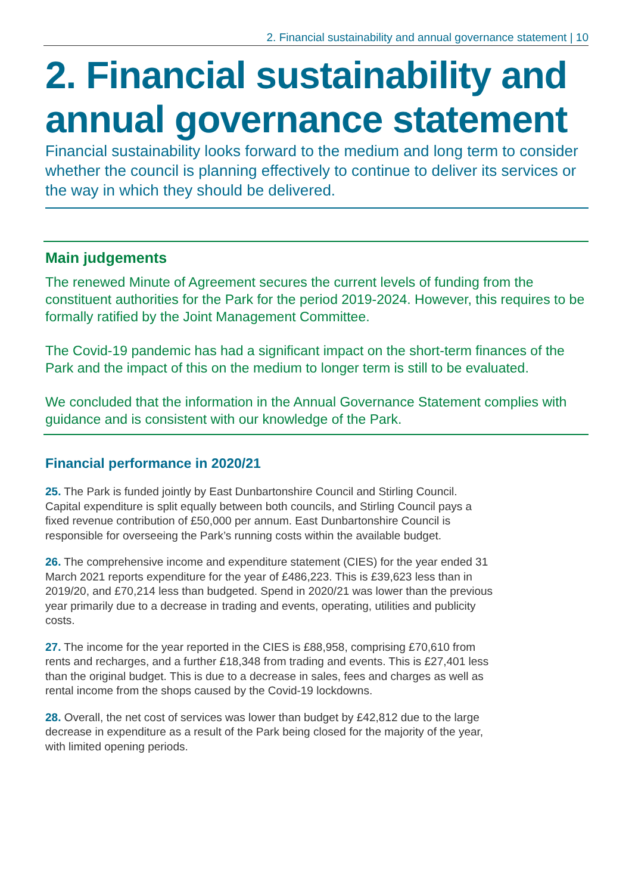2. Financial sustainability and annual governance statement | 10
2. Financial sustainability and annual governance statement
Financial sustainability looks forward to the medium and long term to consider whether the council is planning effectively to continue to deliver its services or the way in which they should be delivered.
Main judgements
The renewed Minute of Agreement secures the current levels of funding from the constituent authorities for the Park for the period 2019-2024. However, this requires to be formally ratified by the Joint Management Committee.
The Covid-19 pandemic has had a significant impact on the short-term finances of the Park and the impact of this on the medium to longer term is still to be evaluated.
We concluded that the information in the Annual Governance Statement complies with guidance and is consistent with our knowledge of the Park.
Financial performance in 2020/21
25. The Park is funded jointly by East Dunbartonshire Council and Stirling Council. Capital expenditure is split equally between both councils, and Stirling Council pays a fixed revenue contribution of £50,000 per annum. East Dunbartonshire Council is responsible for overseeing the Park’s running costs within the available budget.
26. The comprehensive income and expenditure statement (CIES) for the year ended 31 March 2021 reports expenditure for the year of £486,223. This is £39,623 less than in 2019/20, and £70,214 less than budgeted. Spend in 2020/21 was lower than the previous year primarily due to a decrease in trading and events, operating, utilities and publicity costs.
27. The income for the year reported in the CIES is £88,958, comprising £70,610 from rents and recharges, and a further £18,348 from trading and events. This is £27,401 less than the original budget. This is due to a decrease in sales, fees and charges as well as rental income from the shops caused by the Covid-19 lockdowns.
28. Overall, the net cost of services was lower than budget by £42,812 due to the large decrease in expenditure as a result of the Park being closed for the majority of the year, with limited opening periods.